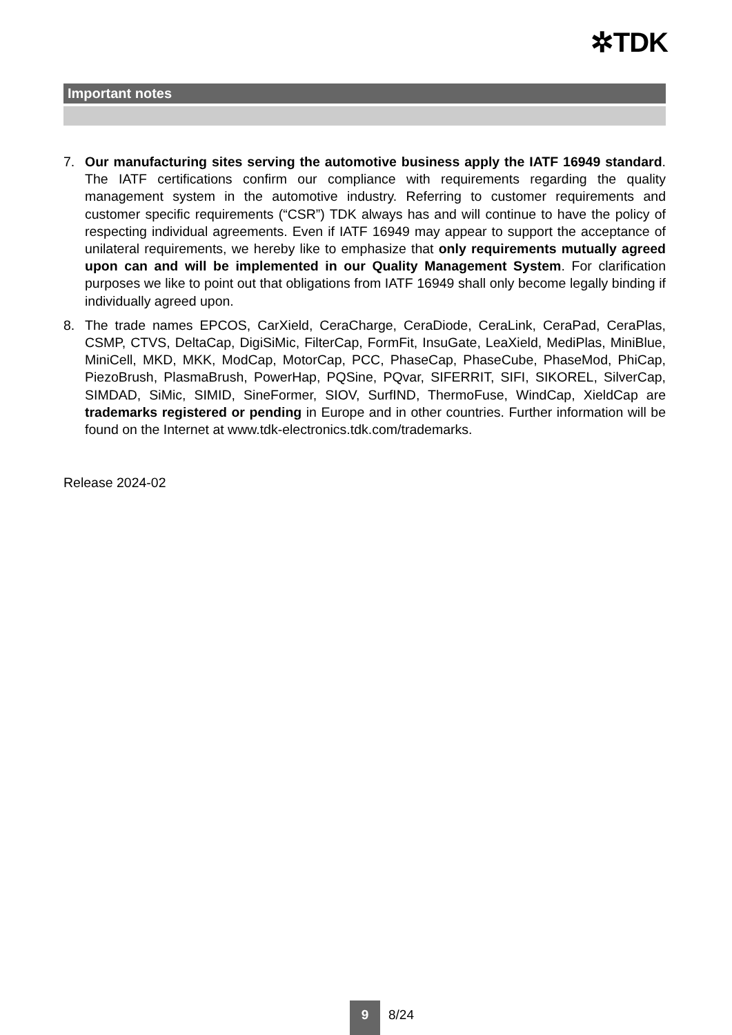✲TDK
Important notes
7. Our manufacturing sites serving the automotive business apply the IATF 16949 standard. The IATF certifications confirm our compliance with requirements regarding the quality management system in the automotive industry. Referring to customer requirements and customer specific requirements (“CSR”) TDK always has and will continue to have the policy of respecting individual agreements. Even if IATF 16949 may appear to support the acceptance of unilateral requirements, we hereby like to emphasize that only requirements mutually agreed upon can and will be implemented in our Quality Management System. For clarification purposes we like to point out that obligations from IATF 16949 shall only become legally binding if individually agreed upon.
8. The trade names EPCOS, CarXield, CeraCharge, CeraDiode, CeraLink, CeraPad, CeraPlas, CSMP, CTVS, DeltaCap, DigiSiMic, FilterCap, FormFit, InsuGate, LeaXield, MediPlas, MiniBlue, MiniCell, MKD, MKK, ModCap, MotorCap, PCC, PhaseCap, PhaseCube, PhaseMod, PhiCap, PiezoBrush, PlasmaBrush, PowerHap, PQSine, PQvar, SIFERRIT, SIFI, SIKOREL, SilverCap, SIMDAD, SiMic, SIMID, SineFormer, SIOV, SurfIND, ThermoFuse, WindCap, XieldCap are trademarks registered or pending in Europe and in other countries. Further information will be found on the Internet at www.tdk-electronics.tdk.com/trademarks.
Release 2024-02
9
8/24